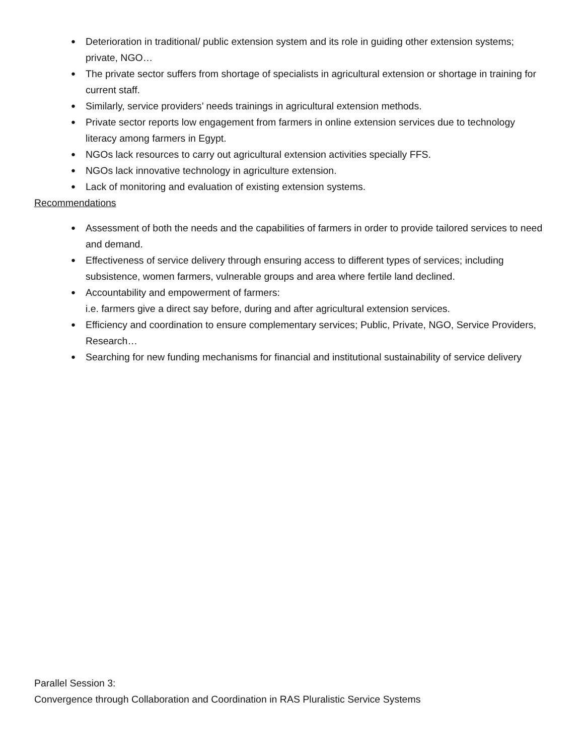● Deterioration in traditional/ public extension system and its role in guiding other extension systems; private, NGO…
● The private sector suffers from shortage of specialists in agricultural extension or shortage in training for current staff.
● Similarly, service providers’ needs trainings in agricultural extension methods.
● Private sector reports low engagement from farmers in online extension services due to technology literacy among farmers in Egypt.
● NGOs lack resources to carry out agricultural extension activities specially FFS.
● NGOs lack innovative technology in agriculture extension.
● Lack of monitoring and evaluation of existing extension systems.
Recommendations
● Assessment of both the needs and the capabilities of farmers in order to provide tailored services to need and demand.
● Effectiveness of service delivery through ensuring access to different types of services; including subsistence, women farmers, vulnerable groups and area where fertile land declined.
● Accountability and empowerment of farmers:
i.e. farmers give a direct say before, during and after agricultural extension services.
● Efficiency and coordination to ensure complementary services; Public, Private, NGO, Service Providers, Research…
● Searching for new funding mechanisms for financial and institutional sustainability of service delivery
Parallel Session 3:
Convergence through Collaboration and Coordination in RAS Pluralistic Service Systems